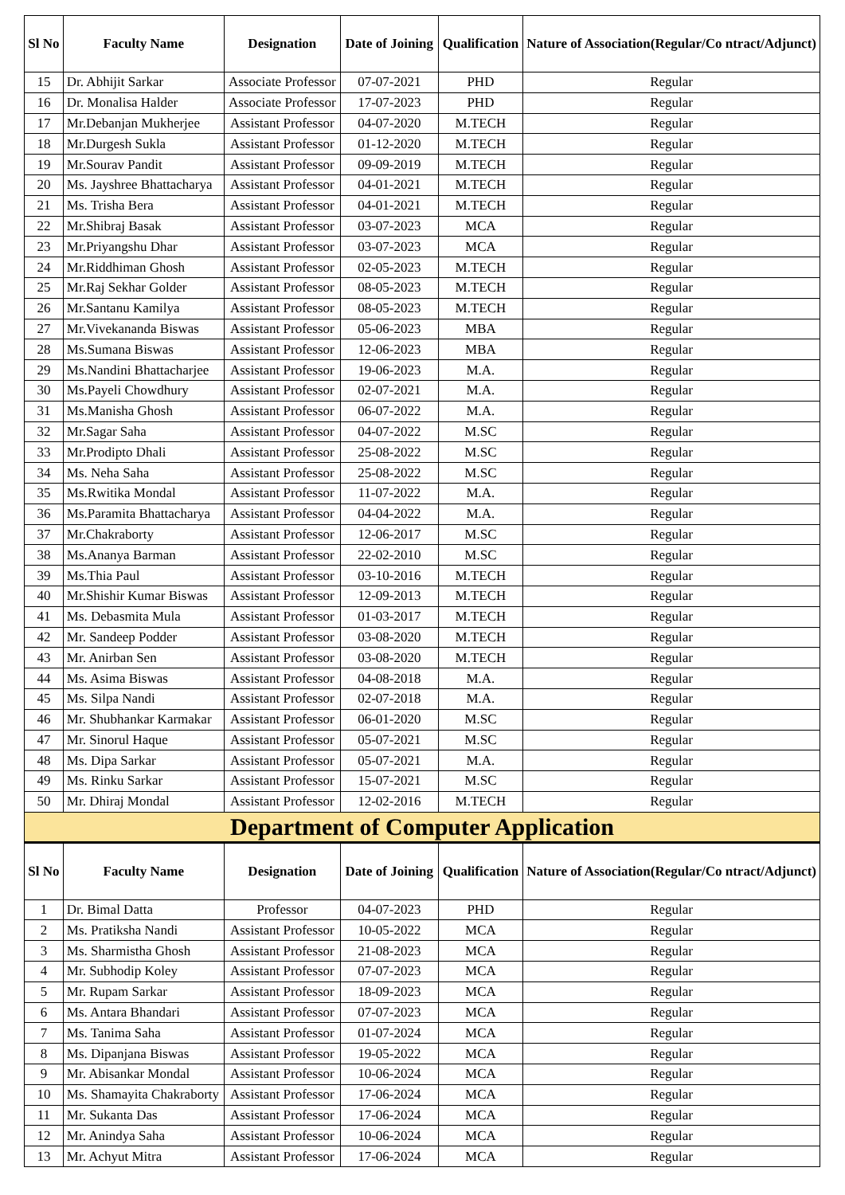| Sl No | Faculty Name | Designation | Date of Joining | Qualification | Nature of Association(Regular/Co ntract/Adjunct) |
| --- | --- | --- | --- | --- | --- |
| 15 | Dr. Abhijit Sarkar | Associate Professor | 07-07-2021 | PHD | Regular |
| 16 | Dr. Monalisa Halder | Associate Professor | 17-07-2023 | PHD | Regular |
| 17 | Mr.Debanjan Mukherjee | Assistant Professor | 04-07-2020 | M.TECH | Regular |
| 18 | Mr.Durgesh Sukla | Assistant Professor | 01-12-2020 | M.TECH | Regular |
| 19 | Mr.Sourav Pandit | Assistant Professor | 09-09-2019 | M.TECH | Regular |
| 20 | Ms. Jayshree Bhattacharya | Assistant Professor | 04-01-2021 | M.TECH | Regular |
| 21 | Ms. Trisha Bera | Assistant Professor | 04-01-2021 | M.TECH | Regular |
| 22 | Mr.Shibraj Basak | Assistant Professor | 03-07-2023 | MCA | Regular |
| 23 | Mr.Priyangshu Dhar | Assistant Professor | 03-07-2023 | MCA | Regular |
| 24 | Mr.Riddhiman Ghosh | Assistant Professor | 02-05-2023 | M.TECH | Regular |
| 25 | Mr.Raj Sekhar Golder | Assistant Professor | 08-05-2023 | M.TECH | Regular |
| 26 | Mr.Santanu Kamilya | Assistant Professor | 08-05-2023 | M.TECH | Regular |
| 27 | Mr.Vivekananda Biswas | Assistant Professor | 05-06-2023 | MBA | Regular |
| 28 | Ms.Sumana Biswas | Assistant Professor | 12-06-2023 | MBA | Regular |
| 29 | Ms.Nandini Bhattacharjee | Assistant Professor | 19-06-2023 | M.A. | Regular |
| 30 | Ms.Payeli Chowdhury | Assistant Professor | 02-07-2021 | M.A. | Regular |
| 31 | Ms.Manisha Ghosh | Assistant Professor | 06-07-2022 | M.A. | Regular |
| 32 | Mr.Sagar Saha | Assistant Professor | 04-07-2022 | M.SC | Regular |
| 33 | Mr.Prodipto Dhali | Assistant Professor | 25-08-2022 | M.SC | Regular |
| 34 | Ms. Neha Saha | Assistant Professor | 25-08-2022 | M.SC | Regular |
| 35 | Ms.Rwitika Mondal | Assistant Professor | 11-07-2022 | M.A. | Regular |
| 36 | Ms.Paramita Bhattacharya | Assistant Professor | 04-04-2022 | M.A. | Regular |
| 37 | Mr.Chakraborty | Assistant Professor | 12-06-2017 | M.SC | Regular |
| 38 | Ms.Ananya Barman | Assistant Professor | 22-02-2010 | M.SC | Regular |
| 39 | Ms.Thia Paul | Assistant Professor | 03-10-2016 | M.TECH | Regular |
| 40 | Mr.Shishir Kumar Biswas | Assistant Professor | 12-09-2013 | M.TECH | Regular |
| 41 | Ms. Debasmita Mula | Assistant Professor | 01-03-2017 | M.TECH | Regular |
| 42 | Mr. Sandeep Podder | Assistant Professor | 03-08-2020 | M.TECH | Regular |
| 43 | Mr. Anirban Sen | Assistant Professor | 03-08-2020 | M.TECH | Regular |
| 44 | Ms. Asima Biswas | Assistant Professor | 04-08-2018 | M.A. | Regular |
| 45 | Ms. Silpa Nandi | Assistant Professor | 02-07-2018 | M.A. | Regular |
| 46 | Mr. Shubhankar Karmakar | Assistant Professor | 06-01-2020 | M.SC | Regular |
| 47 | Mr. Sinorul Haque | Assistant Professor | 05-07-2021 | M.SC | Regular |
| 48 | Ms. Dipa Sarkar | Assistant Professor | 05-07-2021 | M.A. | Regular |
| 49 | Ms. Rinku Sarkar | Assistant Professor | 15-07-2021 | M.SC | Regular |
| 50 | Mr. Dhiraj Mondal | Assistant Professor | 12-02-2016 | M.TECH | Regular |
| Department of Computer Application | | | | | |
| Sl No | Faculty Name | Designation | Date of Joining | Qualification | Nature of Association(Regular/Co ntract/Adjunct) |
| 1 | Dr. Bimal Datta | Professor | 04-07-2023 | PHD | Regular |
| 2 | Ms. Pratiksha Nandi | Assistant Professor | 10-05-2022 | MCA | Regular |
| 3 | Ms. Sharmistha Ghosh | Assistant Professor | 21-08-2023 | MCA | Regular |
| 4 | Mr. Subhodip Koley | Assistant Professor | 07-07-2023 | MCA | Regular |
| 5 | Mr. Rupam Sarkar | Assistant Professor | 18-09-2023 | MCA | Regular |
| 6 | Ms. Antara Bhandari | Assistant Professor | 07-07-2023 | MCA | Regular |
| 7 | Ms. Tanima Saha | Assistant Professor | 01-07-2024 | MCA | Regular |
| 8 | Ms. Dipanjana Biswas | Assistant Professor | 19-05-2022 | MCA | Regular |
| 9 | Mr. Abisankar Mondal | Assistant Professor | 10-06-2024 | MCA | Regular |
| 10 | Ms. Shamayita Chakraborty | Assistant Professor | 17-06-2024 | MCA | Regular |
| 11 | Mr. Sukanta Das | Assistant Professor | 17-06-2024 | MCA | Regular |
| 12 | Mr. Anindya Saha | Assistant Professor | 10-06-2024 | MCA | Regular |
| 13 | Mr. Achyut Mitra | Assistant Professor | 17-06-2024 | MCA | Regular |